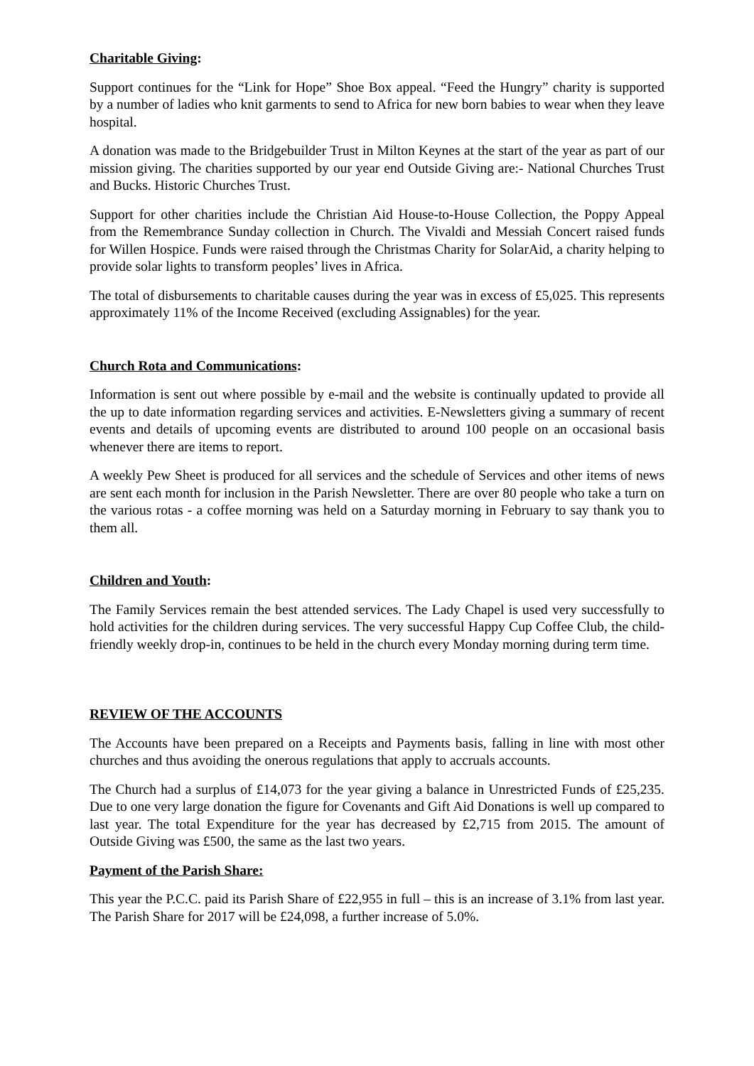Charitable Giving:
Support continues for the “Link for Hope” Shoe Box appeal. “Feed the Hungry” charity is supported by a number of ladies who knit garments to send to Africa for new born babies to wear when they leave hospital.
A donation was made to the Bridgebuilder Trust in Milton Keynes at the start of the year as part of our mission giving. The charities supported by our year end Outside Giving are:- National Churches Trust and Bucks. Historic Churches Trust.
Support for other charities include the Christian Aid House-to-House Collection, the Poppy Appeal from the Remembrance Sunday collection in Church. The Vivaldi and Messiah Concert raised funds for Willen Hospice. Funds were raised through the Christmas Charity for SolarAid, a charity helping to provide solar lights to transform peoples’ lives in Africa.
The total of disbursements to charitable causes during the year was in excess of £5,025. This represents approximately 11% of the Income Received (excluding Assignables) for the year.
Church Rota and Communications:
Information is sent out where possible by e-mail and the website is continually updated to provide all the up to date information regarding services and activities. E-Newsletters giving a summary of recent events and details of upcoming events are distributed to around 100 people on an occasional basis whenever there are items to report.
A weekly Pew Sheet is produced for all services and the schedule of Services and other items of news are sent each month for inclusion in the Parish Newsletter. There are over 80 people who take a turn on the various rotas - a coffee morning was held on a Saturday morning in February to say thank you to them all.
Children and Youth:
The Family Services remain the best attended services. The Lady Chapel is used very successfully to hold activities for the children during services. The very successful Happy Cup Coffee Club, the child-friendly weekly drop-in, continues to be held in the church every Monday morning during term time.
REVIEW OF THE ACCOUNTS
The Accounts have been prepared on a Receipts and Payments basis, falling in line with most other churches and thus avoiding the onerous regulations that apply to accruals accounts.
The Church had a surplus of £14,073 for the year giving a balance in Unrestricted Funds of £25,235. Due to one very large donation the figure for Covenants and Gift Aid Donations is well up compared to last year. The total Expenditure for the year has decreased by £2,715 from 2015. The amount of Outside Giving was £500, the same as the last two years.
Payment of the Parish Share:
This year the P.C.C. paid its Parish Share of £22,955 in full – this is an increase of 3.1% from last year. The Parish Share for 2017 will be £24,098, a further increase of 5.0%.